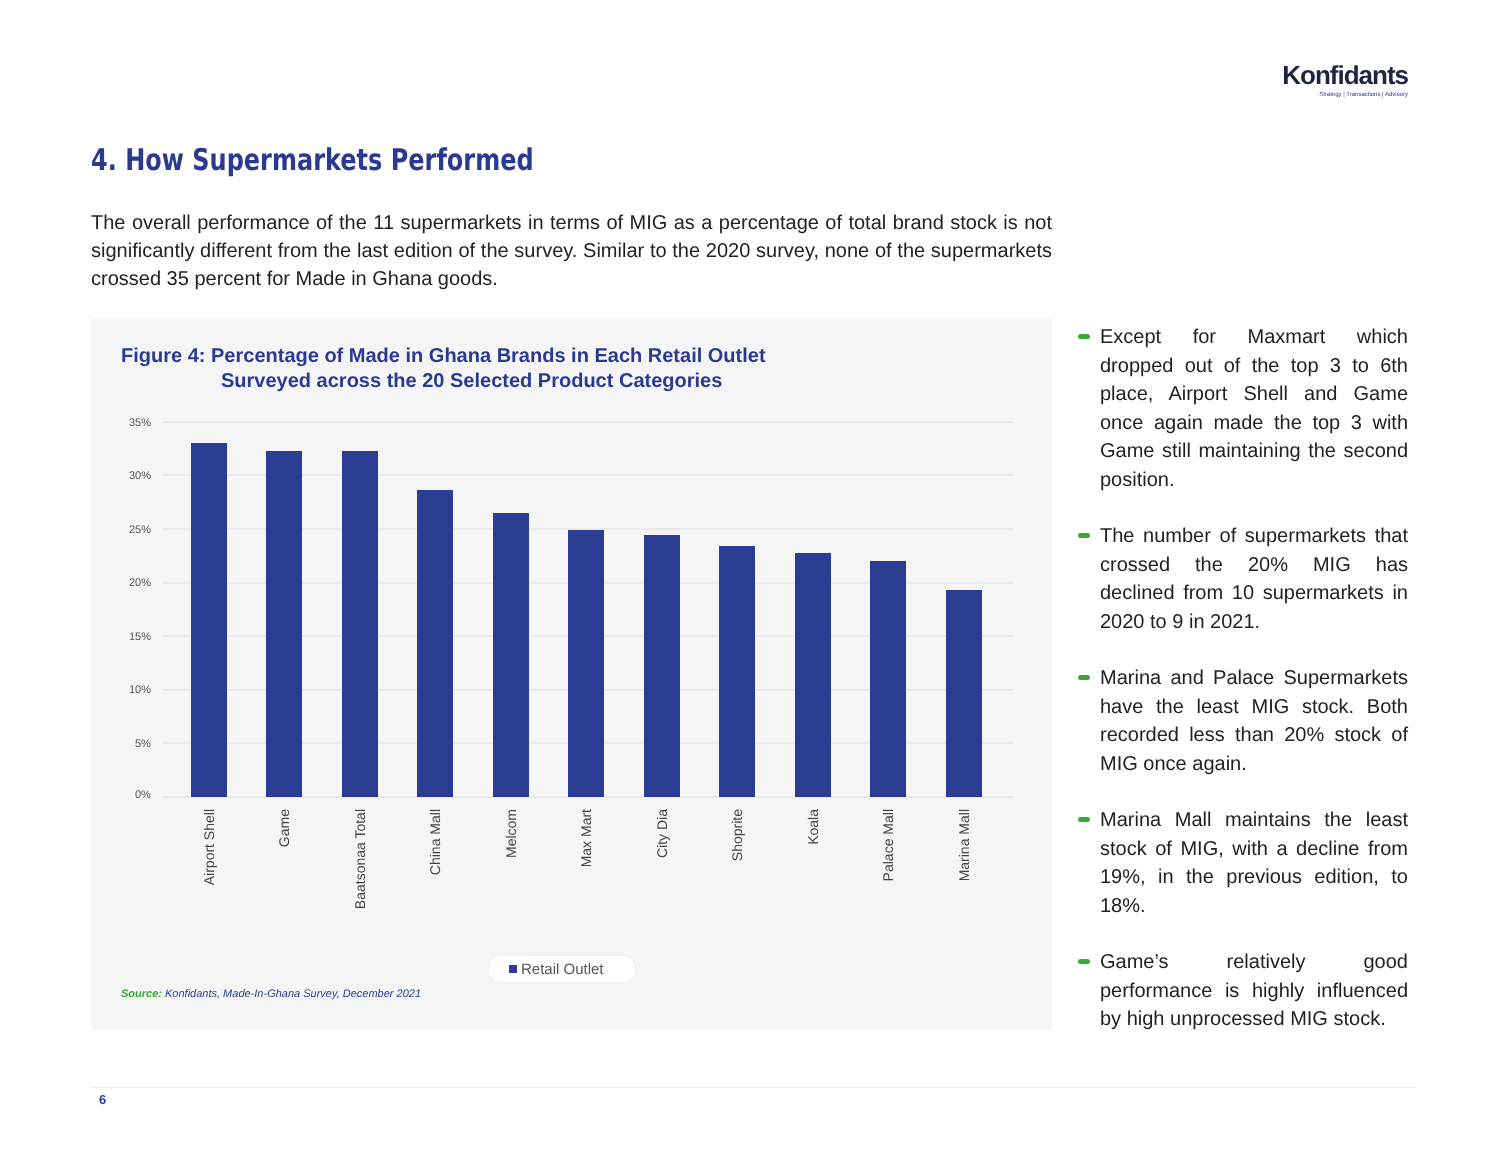Konfidants
Strategy | Transactions | Advisory
4. How Supermarkets Performed
The overall performance of the 11 supermarkets in terms of MIG as a percentage of total brand stock is not significantly different from the last edition of the survey. Similar to the 2020 survey, none of the supermarkets crossed 35 percent for Made in Ghana goods.
Figure 4: Percentage of Made in Ghana Brands in Each Retail Outlet
Surveyed across the 20 Selected Product Categories
35%
30%
25%
20%
15%
10%
5%
0%
Airport Shell
Game
Baatsonaa Total
China Mall
Melcom
Max Mart
City Dia
Shoprite
Koala
Palace Mall
Marina Mall
Retail Outlet
Source: Konfidants, Made-In-Ghana Survey, December 2021
Except for Maxmart which dropped out of the top 3 to 6th place, Airport Shell and Game once again made the top 3 with Game still maintaining the second position.
The number of supermarkets that crossed the 20% MIG has declined from 10 supermarkets in 2020 to 9 in 2021.
Marina and Palace Supermarkets have the least MIG stock. Both recorded less than 20% stock of MIG once again.
Marina Mall maintains the least stock of MIG, with a decline from 19%, in the previous edition, to 18%.
Game’s relatively good performance is highly influenced by high unprocessed MIG stock.
6